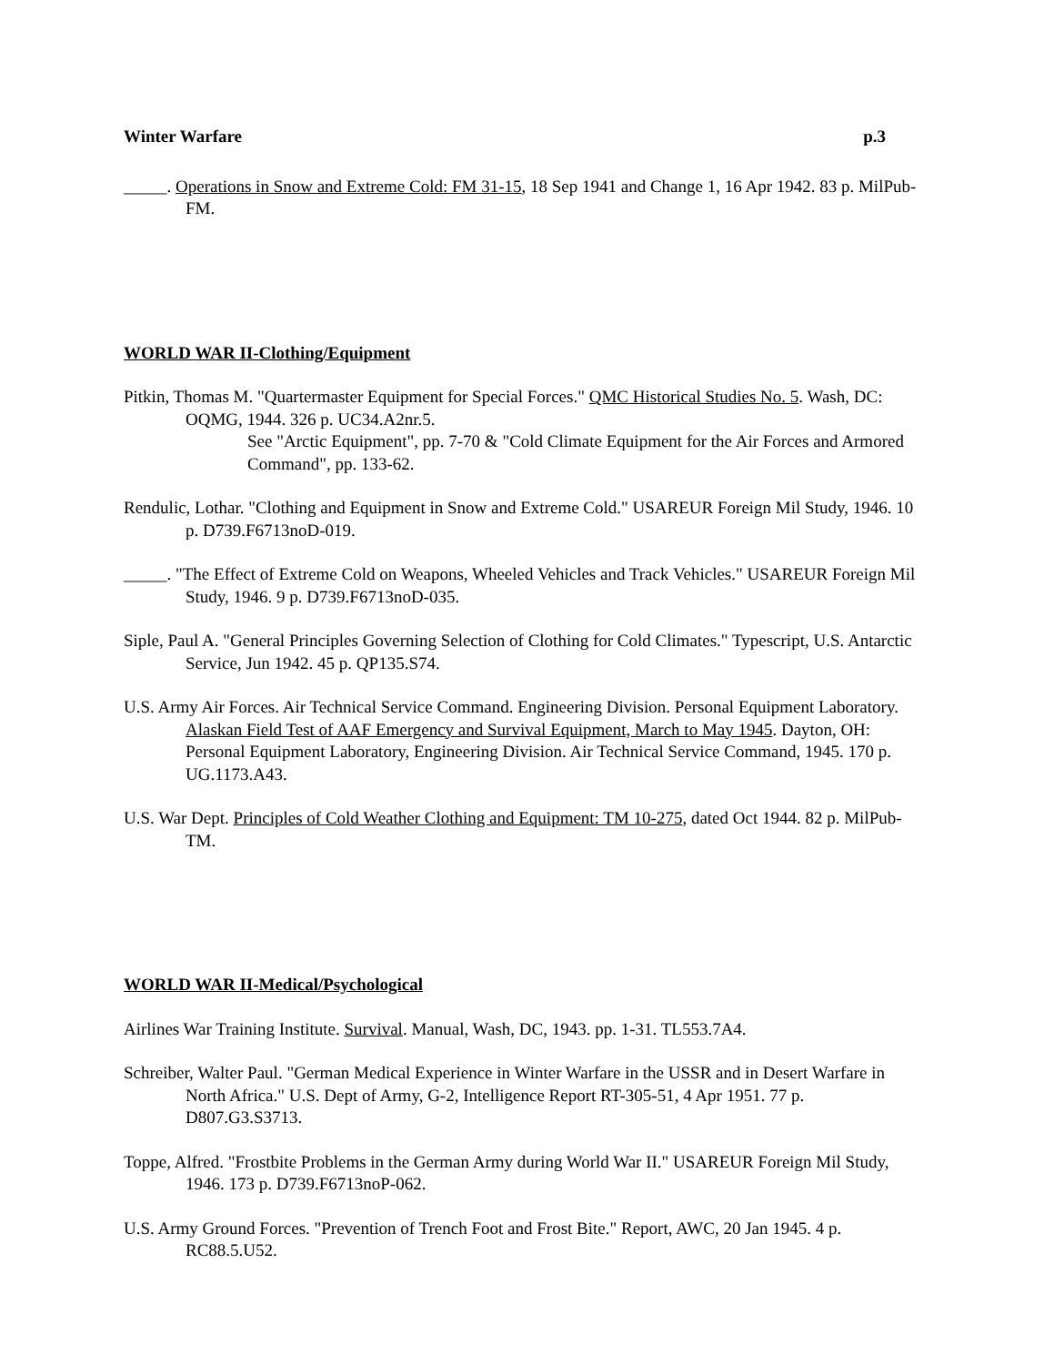Winter Warfare p.3
_____. Operations in Snow and Extreme Cold: FM 31-15, 18 Sep 1941 and Change 1, 16 Apr 1942. 83 p. MilPub-FM.
WORLD WAR II-Clothing/Equipment
Pitkin, Thomas M. "Quartermaster Equipment for Special Forces." QMC Historical Studies No. 5. Wash, DC: OQMG, 1944. 326 p. UC34.A2nr.5.
See "Arctic Equipment", pp. 7-70 & "Cold Climate Equipment for the Air Forces and Armored Command", pp. 133-62.
Rendulic, Lothar. "Clothing and Equipment in Snow and Extreme Cold." USAREUR Foreign Mil Study, 1946. 10 p. D739.F6713noD-019.
_____. "The Effect of Extreme Cold on Weapons, Wheeled Vehicles and Track Vehicles." USAREUR Foreign Mil Study, 1946. 9 p. D739.F6713noD-035.
Siple, Paul A. "General Principles Governing Selection of Clothing for Cold Climates." Typescript, U.S. Antarctic Service, Jun 1942. 45 p. QP135.S74.
U.S. Army Air Forces. Air Technical Service Command. Engineering Division. Personal Equipment Laboratory. Alaskan Field Test of AAF Emergency and Survival Equipment, March to May 1945. Dayton, OH: Personal Equipment Laboratory, Engineering Division. Air Technical Service Command, 1945. 170 p. UG.1173.A43.
U.S. War Dept. Principles of Cold Weather Clothing and Equipment: TM 10-275, dated Oct 1944. 82 p. MilPub-TM.
WORLD WAR II-Medical/Psychological
Airlines War Training Institute. Survival. Manual, Wash, DC, 1943. pp. 1-31. TL553.7A4.
Schreiber, Walter Paul. "German Medical Experience in Winter Warfare in the USSR and in Desert Warfare in North Africa." U.S. Dept of Army, G-2, Intelligence Report RT-305-51, 4 Apr 1951. 77 p. D807.G3.S3713.
Toppe, Alfred. "Frostbite Problems in the German Army during World War II." USAREUR Foreign Mil Study, 1946. 173 p. D739.F6713noP-062.
U.S. Army Ground Forces. "Prevention of Trench Foot and Frost Bite." Report, AWC, 20 Jan 1945. 4 p. RC88.5.U52.